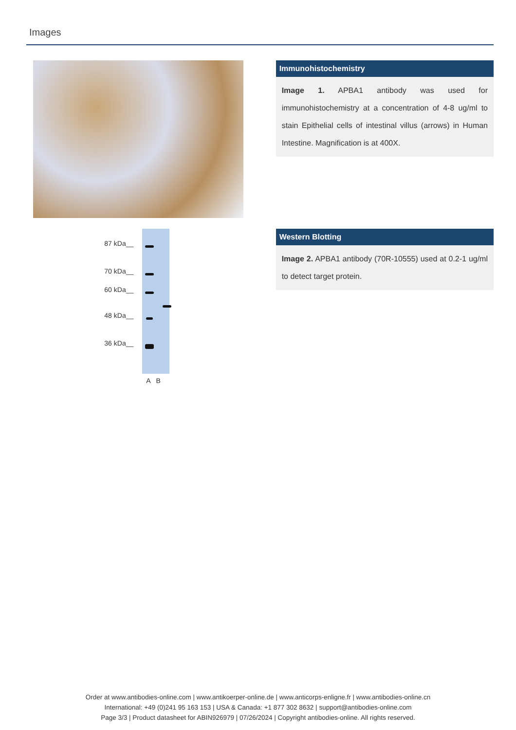Images
Immunohistochemistry
Image 1. APBA1 antibody was used for immunohistochemistry at a concentration of 4-8 ug/ml to stain Epithelial cells of intestinal villus (arrows) in Human Intestine. Magnification is at 400X.
87 kDa__
70 kDa__
60 kDa__
48 kDa__
36 kDa__
A B
Western Blotting
Image 2. APBA1 antibody (70R-10555) used at 0.2-1 ug/ml to detect target protein.
Order at www.antibodies-online.com | www.antikoerper-online.de | www.anticorps-enligne.fr | www.antibodies-online.cn
International: +49 (0)241 95 163 153 | USA & Canada: +1 877 302 8632 | support@antibodies-online.com
Page 3/3 | Product datasheet for ABIN926979 | 07/26/2024 | Copyright antibodies-online. All rights reserved.